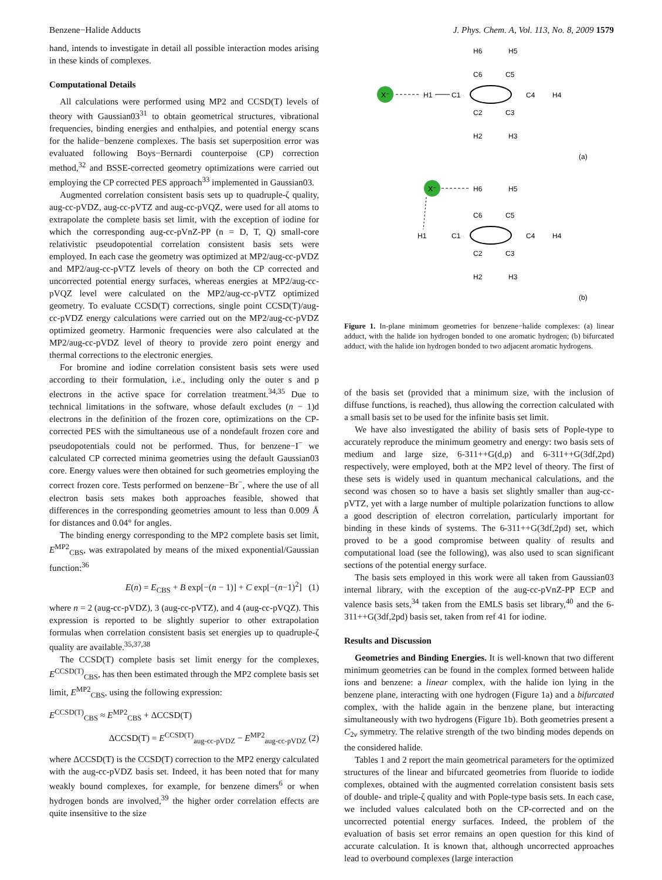Benzene−Halide Adducts J. Phys. Chem. A, Vol. 113, No. 8, 2009 1579
hand, intends to investigate in detail all possible interaction modes arising in these kinds of complexes.
Computational Details
All calculations were performed using MP2 and CCSD(T) levels of theory with Gaussian03<sup>31</sup> to obtain geometrical structures, vibrational frequencies, binding energies and enthalpies, and potential energy scans for the halide−benzene complexes. The basis set superposition error was evaluated following Boys−Bernardi counterpoise (CP) correction method,<sup>32</sup> and BSSE-corrected geometry optimizations were carried out employing the CP corrected PES approach<sup>33</sup> implemented in Gaussian03.
Augmented correlation consistent basis sets up to quadruple-ζ quality, aug-cc-pVDZ, aug-cc-pVTZ and aug-cc-pVQZ, were used for all atoms to extrapolate the complete basis set limit, with the exception of iodine for which the corresponding aug-cc-pVnZ-PP (n = D, T, Q) small-core relativistic pseudopotential correlation consistent basis sets were employed. In each case the geometry was optimized at MP2/aug-cc-pVDZ and MP2/aug-cc-pVTZ levels of theory on both the CP corrected and uncorrected potential energy surfaces, whereas energies at MP2/aug-cc-pVQZ level were calculated on the MP2/aug-cc-pVTZ optimized geometry. To evaluate CCSD(T) corrections, single point CCSD(T)/aug-cc-pVDZ energy calculations were carried out on the MP2/aug-cc-pVDZ optimized geometry. Harmonic frequencies were also calculated at the MP2/aug-cc-pVDZ level of theory to provide zero point energy and thermal corrections to the electronic energies.
For bromine and iodine correlation consistent basis sets were used according to their formulation, i.e., including only the outer s and p electrons in the active space for correlation treatment.<sup>34,35</sup> Due to technical limitations in the software, whose default excludes (n − 1)d electrons in the definition of the frozen core, optimizations on the CP-corrected PES with the simultaneous use of a nondefault frozen core and pseudopotentials could not be performed. Thus, for benzene−I<sup>−</sup> we calculated CP corrected minima geometries using the default Gaussian03 core. Energy values were then obtained for such geometries employing the correct frozen core. Tests performed on benzene−Br<sup>−</sup>, where the use of all electron basis sets makes both approaches feasible, showed that differences in the corresponding geometries amount to less than 0.009 Å for distances and 0.04° for angles.
The binding energy corresponding to the MP2 complete basis set limit, E<sup>MP2</sup><sub>CBS</sub>, was extrapolated by means of the mixed exponential/Gaussian function:<sup>36</sup>
E(n) = E<sub>CBS</sub> + B exp[−(n − 1)] + C exp[−(n−1)<sup>2</sup>] (1)
where n = 2 (aug-cc-pVDZ), 3 (aug-cc-pVTZ), and 4 (aug-cc-pVQZ). This expression is reported to be slightly superior to other extrapolation formulas when correlation consistent basis set energies up to quadruple-ζ quality are available.<sup>35,37,38</sup>
The CCSD(T) complete basis set limit energy for the complexes, E<sup>CCSD(T)</sup><sub>CBS</sub>, has then been estimated through the MP2 complete basis set limit, E<sup>MP2</sup><sub>CBS</sub>, using the following expression:
E<sup>CCSD(T)</sup><sub>CBS</sub> ≈ E<sup>MP2</sup><sub>CBS</sub> + ΔCCSD(T)
ΔCCSD(T) = E<sup>CCSD(T)</sup><sub>aug-cc-pVDZ</sub> − E<sup>MP2</sup><sub>aug-cc-pVDZ</sub> (2)
where ΔCCSD(T) is the CCSD(T) correction to the MP2 energy calculated with the aug-cc-pVDZ basis set. Indeed, it has been noted that for many weakly bound complexes, for example, for benzene dimers<sup>6</sup> or when hydrogen bonds are involved,<sup>39</sup> the higher order correlation effects are quite insensitive to the size
X⁻
H1
C1
C6
C5
C4
C2
C3
H6
H5
H2
H3
H4
(a)
X⁻
H6
H5
H1
C1
C6
C5
C4
C2
C3
H4
H2
H3
(b)
Figure 1. In-plane minimum geometries for benzene−halide complexes: (a) linear adduct, with the halide ion hydrogen bonded to one aromatic hydrogen; (b) bifurcated adduct, with the halide ion hydrogen bonded to two adjacent aromatic hydrogens.
of the basis set (provided that a minimum size, with the inclusion of diffuse functions, is reached), thus allowing the correction calculated with a small basis set to be used for the infinite basis set limit.
We have also investigated the ability of basis sets of Pople-type to accurately reproduce the minimum geometry and energy: two basis sets of medium and large size, 6-311++G(d,p) and 6-311++G(3df,2pd) respectively, were employed, both at the MP2 level of theory. The first of these sets is widely used in quantum mechanical calculations, and the second was chosen so to have a basis set slightly smaller than aug-cc-pVTZ, yet with a large number of multiple polarization functions to allow a good description of electron correlation, particularly important for binding in these kinds of systems. The 6-311++G(3df,2pd) set, which proved to be a good compromise between quality of results and computational load (see the following), was also used to scan significant sections of the potential energy surface.
The basis sets employed in this work were all taken from Gaussian03 internal library, with the exception of the aug-cc-pVnZ-PP ECP and valence basis sets,<sup>34</sup> taken from the EMLS basis set library,<sup>40</sup> and the 6-311++G(3df,2pd) basis set, taken from ref 41 for iodine.
Results and Discussion
Geometries and Binding Energies. It is well-known that two different minimum geometries can be found in the complex formed between halide ions and benzene: a linear complex, with the halide ion lying in the benzene plane, interacting with one hydrogen (Figure 1a) and a bifurcated complex, with the halide again in the benzene plane, but interacting simultaneously with two hydrogens (Figure 1b). Both geometries present a C<sub>2v</sub> symmetry. The relative strength of the two binding modes depends on the considered halide.
Tables 1 and 2 report the main geometrical parameters for the optimized structures of the linear and bifurcated geometries from fluoride to iodide complexes, obtained with the augmented correlation consistent basis sets of double- and triple-ζ quality and with Pople-type basis sets. In each case, we included values calculated both on the CP-corrected and on the uncorrected potential energy surfaces. Indeed, the problem of the evaluation of basis set error remains an open question for this kind of accurate calculation. It is known that, although uncorrected approaches lead to overbound complexes (large interaction